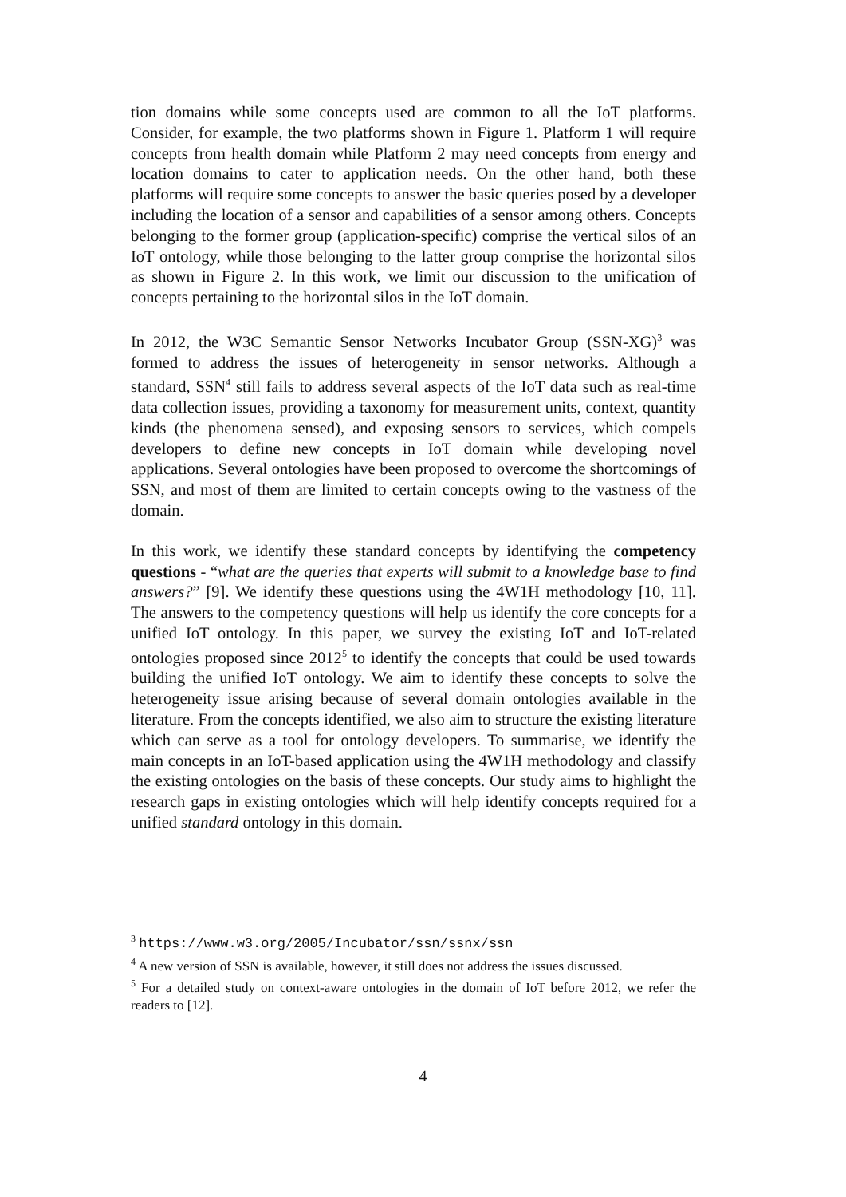tion domains while some concepts used are common to all the IoT platforms. Consider, for example, the two platforms shown in Figure 1. Platform 1 will require concepts from health domain while Platform 2 may need concepts from energy and location domains to cater to application needs. On the other hand, both these platforms will require some concepts to answer the basic queries posed by a developer including the location of a sensor and capabilities of a sensor among others. Concepts belonging to the former group (application-specific) comprise the vertical silos of an IoT ontology, while those belonging to the latter group comprise the horizontal silos as shown in Figure 2. In this work, we limit our discussion to the unification of concepts pertaining to the horizontal silos in the IoT domain.
In 2012, the W3C Semantic Sensor Networks Incubator Group (SSN-XG)<sup>3</sup> was formed to address the issues of heterogeneity in sensor networks. Although a standard, SSN<sup>4</sup> still fails to address several aspects of the IoT data such as real-time data collection issues, providing a taxonomy for measurement units, context, quantity kinds (the phenomena sensed), and exposing sensors to services, which compels developers to define new concepts in IoT domain while developing novel applications. Several ontologies have been proposed to overcome the shortcomings of SSN, and most of them are limited to certain concepts owing to the vastness of the domain.
In this work, we identify these standard concepts by identifying the competency questions - “what are the queries that experts will submit to a knowledge base to find answers?” [9]. We identify these questions using the 4W1H methodology [10, 11]. The answers to the competency questions will help us identify the core concepts for a unified IoT ontology. In this paper, we survey the existing IoT and IoT-related ontologies proposed since 2012<sup>5</sup> to identify the concepts that could be used towards building the unified IoT ontology. We aim to identify these concepts to solve the heterogeneity issue arising because of several domain ontologies available in the literature. From the concepts identified, we also aim to structure the existing literature which can serve as a tool for ontology developers. To summarise, we identify the main concepts in an IoT-based application using the 4W1H methodology and classify the existing ontologies on the basis of these concepts. Our study aims to highlight the research gaps in existing ontologies which will help identify concepts required for a unified standard ontology in this domain.
<sup>3</sup> https://www.w3.org/2005/Incubator/ssn/ssnx/ssn
<sup>4</sup> A new version of SSN is available, however, it still does not address the issues discussed.
<sup>5</sup> For a detailed study on context-aware ontologies in the domain of IoT before 2012, we refer the readers to [12].
4